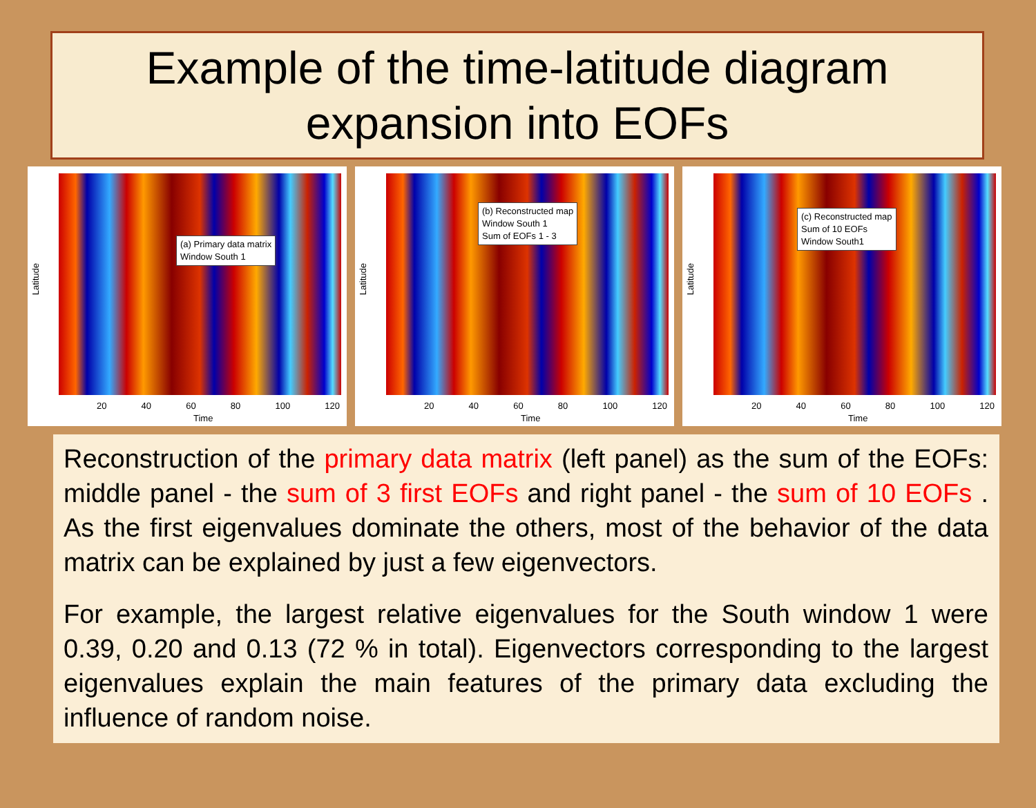Example of the time-latitude diagram
expansion into EOFs
(a) Primary data matrix
Window South 1
Latitude
20 40 60 80 100 120
Time
(b) Reconstructed map
Window South 1
Sum of EOFs 1 - 3
Latitude
20 40 60 80 100 120
Time
(c) Reconstructed map
Sum of 10 EOFs
Window South1
Latitude
20 40 60 80 100 120
Time
Reconstruction of the primary data matrix (left panel) as the sum of the EOFs: middle panel - the sum of 3 first EOFs and right panel - the sum of 10 EOFs . As the first eigenvalues dominate the others, most of the behavior of the data matrix can be explained by just a few eigenvectors.
For example, the largest relative eigenvalues for the South window 1 were 0.39, 0.20 and 0.13 (72 % in total). Eigenvectors corresponding to the largest eigenvalues explain the main features of the primary data excluding the influence of random noise.